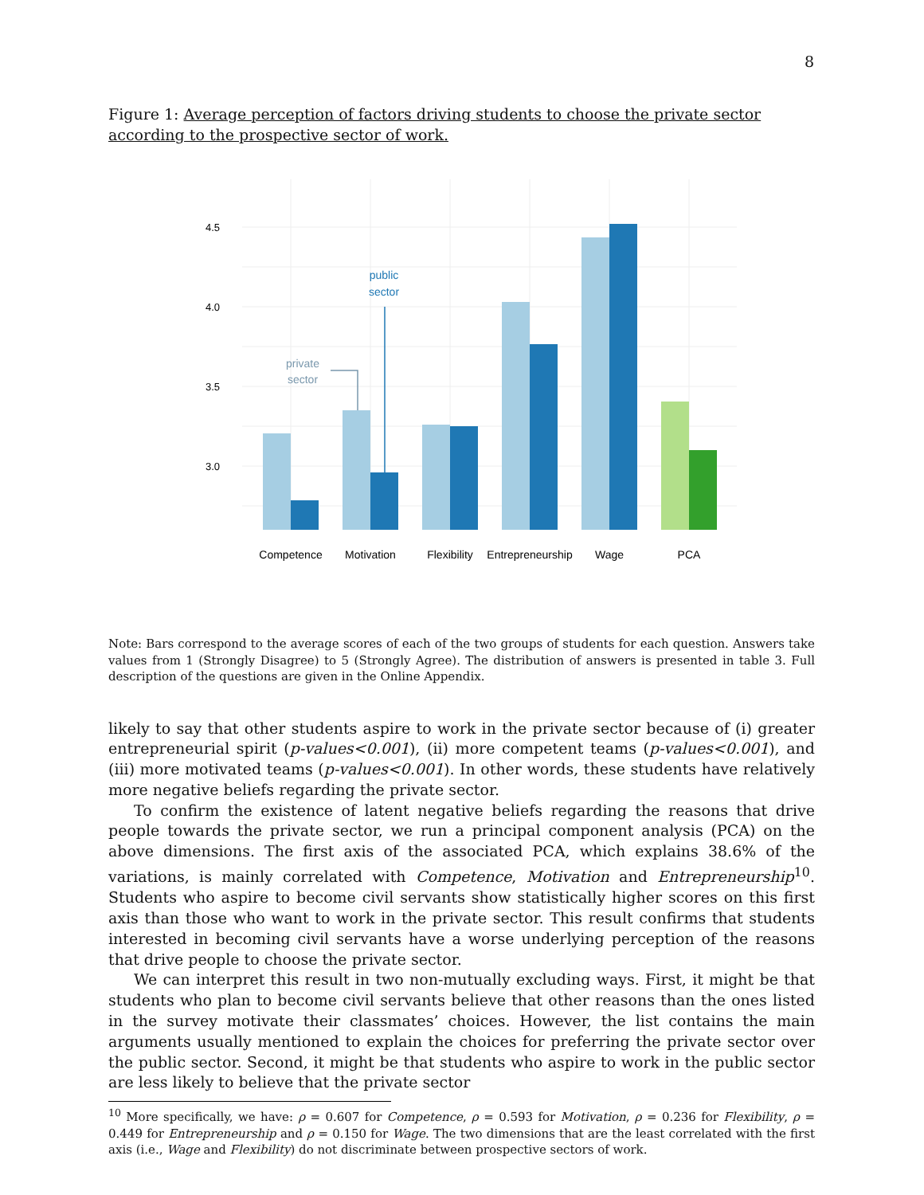8
Figure 1: Average perception of factors driving students to choose the private sector according to the prospective sector of work.
4.5
4.0
3.5
3.0
private
sector
public
sector
Competence
Motivation
Flexibility
Entrepreneurship
Wage
PCA
Note: Bars correspond to the average scores of each of the two groups of students for each question. Answers take values from 1 (Strongly Disagree) to 5 (Strongly Agree). The distribution of answers is presented in table 3. Full description of the questions are given in the Online Appendix.
likely to say that other students aspire to work in the private sector because of (i) greater entrepreneurial spirit (p-values<0.001), (ii) more competent teams (p-values<0.001), and (iii) more motivated teams (p-values<0.001). In other words, these students have relatively more negative beliefs regarding the private sector.
To confirm the existence of latent negative beliefs regarding the reasons that drive people towards the private sector, we run a principal component analysis (PCA) on the above dimensions. The first axis of the associated PCA, which explains 38.6% of the variations, is mainly correlated with Competence, Motivation and Entrepreneurship<sup>10</sup>. Students who aspire to become civil servants show statistically higher scores on this first axis than those who want to work in the private sector. This result confirms that students interested in becoming civil servants have a worse underlying perception of the reasons that drive people to choose the private sector.
We can interpret this result in two non-mutually excluding ways. First, it might be that students who plan to become civil servants believe that other reasons than the ones listed in the survey motivate their classmates’ choices. However, the list contains the main arguments usually mentioned to explain the choices for preferring the private sector over the public sector. Second, it might be that students who aspire to work in the public sector are less likely to believe that the private sector
<sup>10</sup> More specifically, we have: ρ = 0.607 for Competence, ρ = 0.593 for Motivation, ρ = 0.236 for Flexibility, ρ = 0.449 for Entrepreneurship and ρ = 0.150 for Wage. The two dimensions that are the least correlated with the first axis (i.e., Wage and Flexibility) do not discriminate between prospective sectors of work.